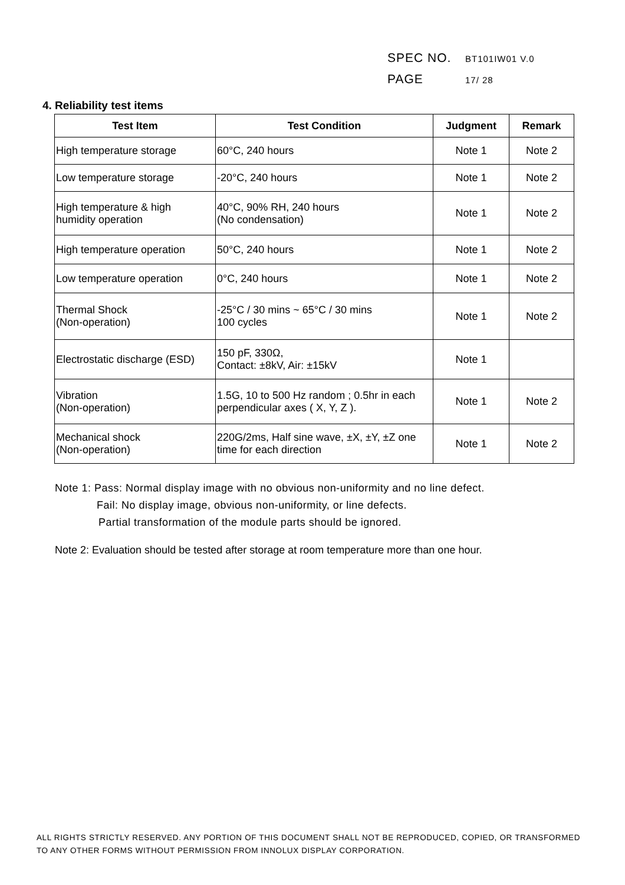SPEC NO. BT101IW01 V.0
PAGE 17/ 28
4. Reliability test items
| Test Item | Test Condition | Judgment | Remark |
| --- | --- | --- | --- |
| High temperature storage | 60°C, 240 hours | Note 1 | Note 2 |
| Low temperature storage | -20°C, 240 hours | Note 1 | Note 2 |
| High temperature & high humidity operation | 40°C, 90% RH, 240 hours (No condensation) | Note 1 | Note 2 |
| High temperature operation | 50°C, 240 hours | Note 1 | Note 2 |
| Low temperature operation | 0°C, 240 hours | Note 1 | Note 2 |
| Thermal Shock (Non-operation) | -25°C / 30 mins ~ 65°C / 30 mins 100 cycles | Note 1 | Note 2 |
| Electrostatic discharge (ESD) | 150 pF, 330Ω, Contact: ±8kV, Air: ±15kV | Note 1 | |
| Vibration (Non-operation) | 1.5G, 10 to 500 Hz random ; 0.5hr in each perpendicular axes ( X, Y, Z ). | Note 1 | Note 2 |
| Mechanical shock (Non-operation) | 220G/2ms, Half sine wave, ±X, ±Y, ±Z one time for each direction | Note 1 | Note 2 |
Note 1: Pass: Normal display image with no obvious non-uniformity and no line defect.
Fail: No display image, obvious non-uniformity, or line defects.
Partial transformation of the module parts should be ignored.
Note 2: Evaluation should be tested after storage at room temperature more than one hour.
ALL RIGHTS STRICTLY RESERVED. ANY PORTION OF THIS DOCUMENT SHALL NOT BE REPRODUCED, COPIED, OR TRANSFORMED TO ANY OTHER FORMS WITHOUT PERMISSION FROM INNOLUX DISPLAY CORPORATION.